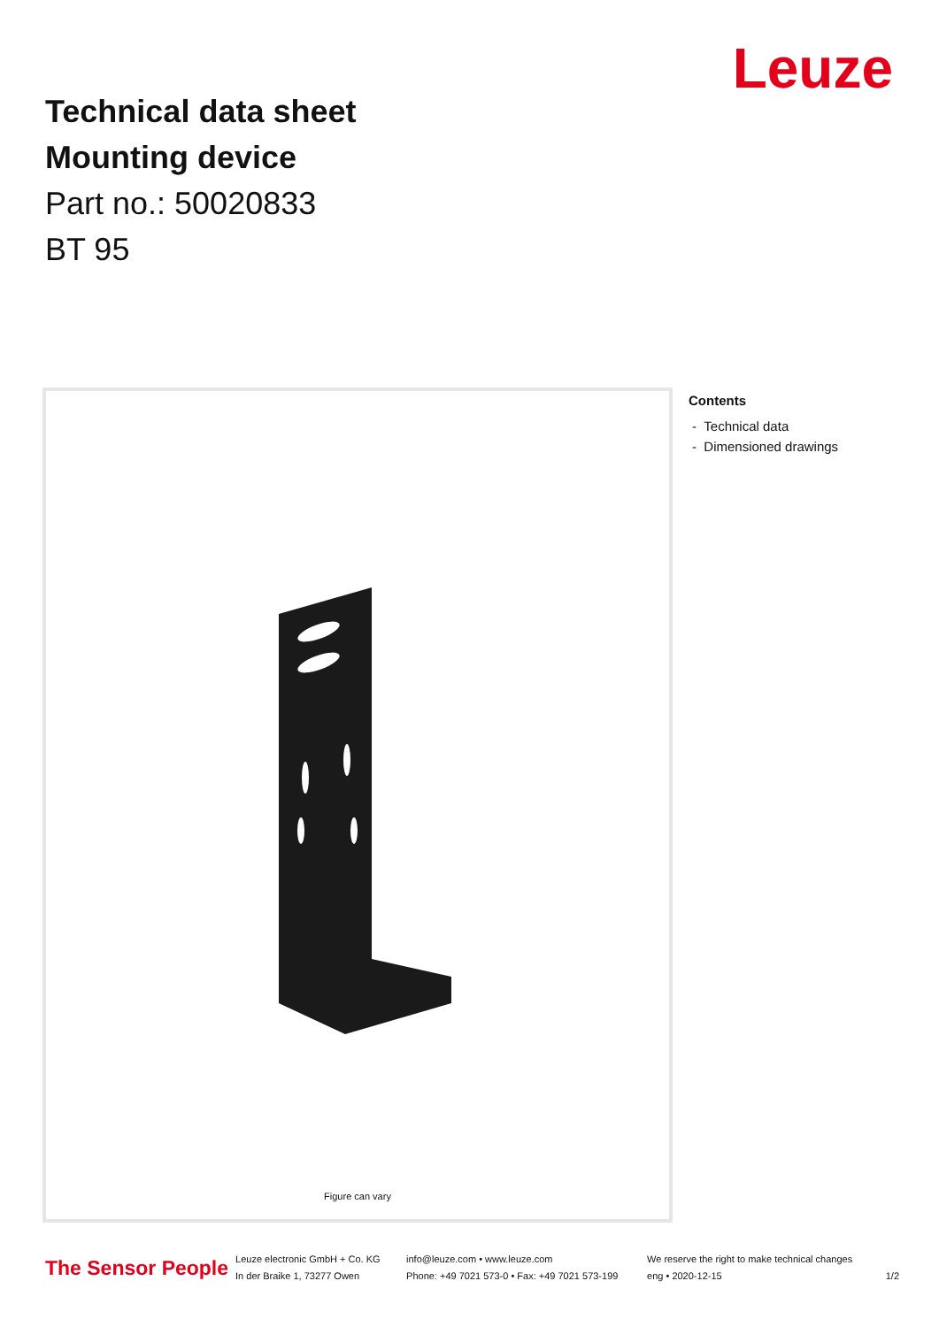Leuze
Technical data sheet
Mounting device
Part no.: 50020833
BT 95
Figure can vary
Contents
- Technical data
- Dimensioned drawings
The Sensor People
Leuze electronic GmbH + Co. KG
In der Braike 1, 73277 Owen
info@leuze.com • www.leuze.com
Phone: +49 7021 573-0 • Fax: +49 7021 573-199
We reserve the right to make technical changes
eng • 2020-12-15
1/2